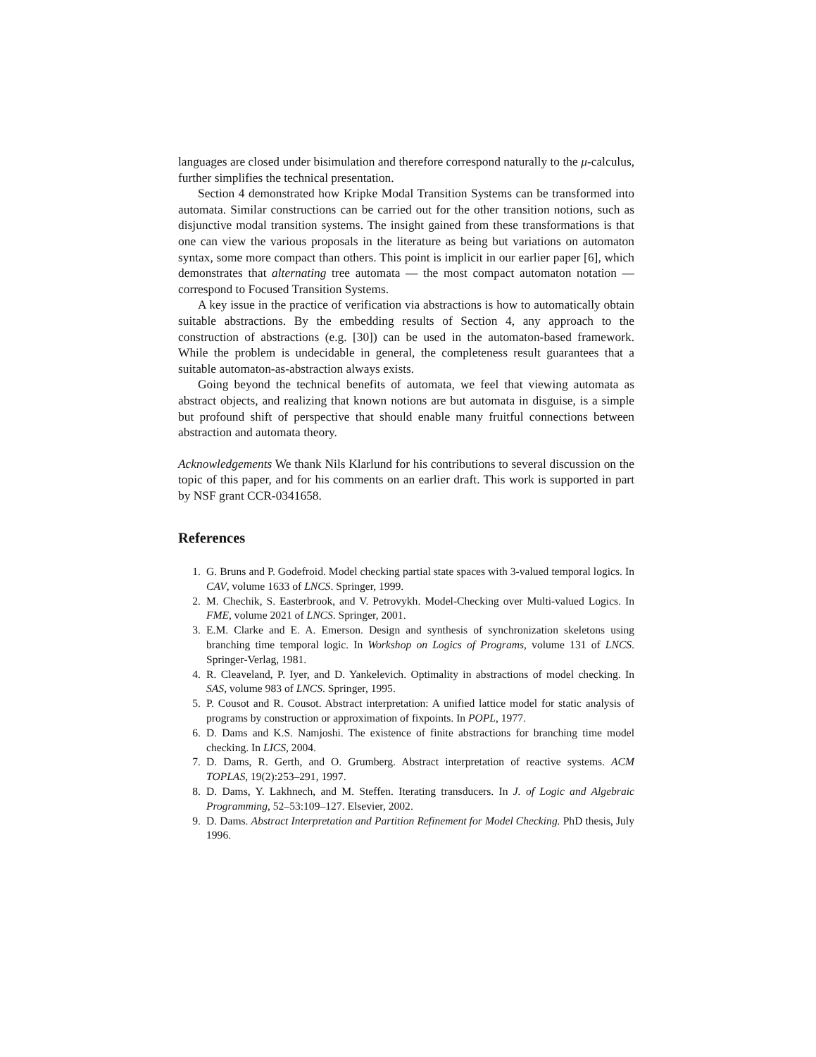languages are closed under bisimulation and therefore correspond naturally to the μ-calculus, further simplifies the technical presentation.
Section 4 demonstrated how Kripke Modal Transition Systems can be transformed into automata. Similar constructions can be carried out for the other transition notions, such as disjunctive modal transition systems. The insight gained from these transformations is that one can view the various proposals in the literature as being but variations on automaton syntax, some more compact than others. This point is implicit in our earlier paper [6], which demonstrates that alternating tree automata — the most compact automaton notation — correspond to Focused Transition Systems.
A key issue in the practice of verification via abstractions is how to automatically obtain suitable abstractions. By the embedding results of Section 4, any approach to the construction of abstractions (e.g. [30]) can be used in the automaton-based framework. While the problem is undecidable in general, the completeness result guarantees that a suitable automaton-as-abstraction always exists.
Going beyond the technical benefits of automata, we feel that viewing automata as abstract objects, and realizing that known notions are but automata in disguise, is a simple but profound shift of perspective that should enable many fruitful connections between abstraction and automata theory.
Acknowledgements We thank Nils Klarlund for his contributions to several discussion on the topic of this paper, and for his comments on an earlier draft. This work is supported in part by NSF grant CCR-0341658.
References
1. G. Bruns and P. Godefroid. Model checking partial state spaces with 3-valued temporal logics. In CAV, volume 1633 of LNCS. Springer, 1999.
2. M. Chechik, S. Easterbrook, and V. Petrovykh. Model-Checking over Multi-valued Logics. In FME, volume 2021 of LNCS. Springer, 2001.
3. E.M. Clarke and E. A. Emerson. Design and synthesis of synchronization skeletons using branching time temporal logic. In Workshop on Logics of Programs, volume 131 of LNCS. Springer-Verlag, 1981.
4. R. Cleaveland, P. Iyer, and D. Yankelevich. Optimality in abstractions of model checking. In SAS, volume 983 of LNCS. Springer, 1995.
5. P. Cousot and R. Cousot. Abstract interpretation: A unified lattice model for static analysis of programs by construction or approximation of fixpoints. In POPL, 1977.
6. D. Dams and K.S. Namjoshi. The existence of finite abstractions for branching time model checking. In LICS, 2004.
7. D. Dams, R. Gerth, and O. Grumberg. Abstract interpretation of reactive systems. ACM TOPLAS, 19(2):253–291, 1997.
8. D. Dams, Y. Lakhnech, and M. Steffen. Iterating transducers. In J. of Logic and Algebraic Programming, 52–53:109–127. Elsevier, 2002.
9. D. Dams. Abstract Interpretation and Partition Refinement for Model Checking. PhD thesis, July 1996.